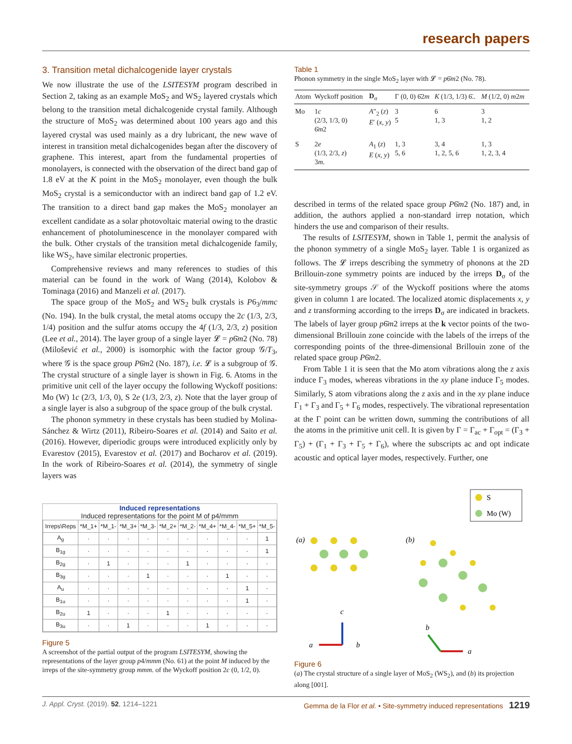research papers
3. Transition metal dichalcogenide layer crystals
We now illustrate the use of the LSITESYM program described in Section 2, taking as an example MoS<sub>2</sub> and WS<sub>2</sub> layered crystals which belong to the transition metal dichalcogenide crystal family. Although the structure of MoS<sub>2</sub> was determined about 100 years ago and this layered crystal was used mainly as a dry lubricant, the new wave of interest in transition metal dichalcogenides began after the discovery of graphene. This interest, apart from the fundamental properties of monolayers, is connected with the observation of the direct band gap of 1.8 eV at the K point in the MoS<sub>2</sub> monolayer, even though the bulk MoS<sub>2</sub> crystal is a semiconductor with an indirect band gap of 1.2 eV. The transition to a direct band gap makes the MoS<sub>2</sub> monolayer an excellent candidate as a solar photovoltaic material owing to the drastic enhancement of photoluminescence in the monolayer compared with the bulk. Other crystals of the transition metal dichalcogenide family, like WS<sub>2</sub>, have similar electronic properties.
Comprehensive reviews and many references to studies of this material can be found in the work of Wang (2014), Kolobov & Tominaga (2016) and Manzeli et al. (2017).
The space group of the MoS<sub>2</sub> and WS<sub>2</sub> bulk crystals is P6<sub>3</sub>/mmc (No. 194). In the bulk crystal, the metal atoms occupy the 2c (1/3, 2/3, 1/4) position and the sulfur atoms occupy the 4f (1/3, 2/3, z) position (Lee et al., 2014). The layer group of a single layer 𝓛 = p6̄m2 (No. 78) (Milošević et al., 2000) is isomorphic with the factor group 𝒢/T<sub>3</sub>, where 𝒢 is the space group P6̄m2 (No. 187), i.e. 𝓛 is a subgroup of 𝒢. The crystal structure of a single layer is shown in Fig. 6. Atoms in the primitive unit cell of the layer occupy the following Wyckoff positions: Mo (W) 1c (2/3, 1/3, 0), S 2e (1/3, 2/3, z). Note that the layer group of a single layer is also a subgroup of the space group of the bulk crystal.
The phonon symmetry in these crystals has been studied by Molina-Sánchez & Wirtz (2011), Ribeiro-Soares et al. (2014) and Saito et al. (2016). However, diperiodic groups were introduced explicitly only by Evarestov (2015), Evarestov et al. (2017) and Bocharov et al. (2019). In the work of Ribeiro-Soares et al. (2014), the symmetry of single layers was
Induced representations
Induced representations for the point M of p4/mmm
| Irreps\Reps | *M_1+ | *M_1- | *M_3+ | *M_3- | *M_2+ | *M_2- | *M_4+ | *M_4- | *M_5+ | *M_5- |
| --- | --- | --- | --- | --- | --- | --- | --- | --- | --- | --- |
| A<sub>g</sub> | · | · | · | · | · | · | · | · | · | 1 |
| B<sub>1g</sub> | · | · | · | · | · | · | · | · | · | 1 |
| B<sub>2g</sub> | · | 1 | · | · | · | 1 | · | · | · | · |
| B<sub>3g</sub> | · | · | · | 1 | · | · | · | 1 | · | · |
| A<sub>u</sub> | · | · | · | · | · | · | · | · | 1 | · |
| B<sub>1u</sub> | · | · | · | · | · | · | · | · | 1 | · |
| B<sub>2u</sub> | 1 | · | · | · | 1 | · | · | · | · | · |
| B<sub>3u</sub> | · | · | 1 | · | · | · | 1 | · | · | · |
Figure 5
A screenshot of the partial output of the program LSITESYM, showing the representations of the layer group p4/mmm (No. 61) at the point M induced by the irreps of the site-symmetry group mmm. of the Wyckoff position 2c (0, 1/2, 0).
Table 1
Phonon symmetry in the single MoS<sub>2</sub> layer with 𝓛 = p6̄m2 (No. 78).
| Atom | Wyckoff position | D<sub>σ</sub> | Γ (0, 0) 6̄2 m | K (1/3, 1/3) 6̄.. | M (1/2, 0) m 2 m |
| --- | --- | --- | --- | --- | --- |
| Mo | 1 c (2/3, 1/3, 0) 6̄ m 2 | A ″<sub>2</sub> ( z ) E ′ ( x , y ) | 3 5 | 6 1, 3 | 3 1, 2 |
| S | 2 e (1/3, 2/3, z ) 3 m . | A<sub>1</sub> ( z ) E ( x , y ) | 1, 3 5, 6 | 3, 4 1, 2, 5, 6 | 1, 3 1, 2, 3, 4 |
described in terms of the related space group P6̄m2 (No. 187) and, in addition, the authors applied a non-standard irrep notation, which hinders the use and comparison of their results.
The results of LSITESYM, shown in Table 1, permit the analysis of the phonon symmetry of a single MoS<sub>2</sub> layer. Table 1 is organized as follows. The 𝓛 irreps describing the symmetry of phonons at the 2D Brillouin-zone symmetry points are induced by the irreps D<sub>σ</sub> of the site-symmetry groups 𝒮 of the Wyckoff positions where the atoms given in column 1 are located. The localized atomic displacements x, y and z transforming according to the irreps D<sub>σ</sub> are indicated in brackets. The labels of layer group p6̄m2 irreps at the k vector points of the two-dimensional Brillouin zone coincide with the labels of the irreps of the corresponding points of the three-dimensional Brillouin zone of the related space group P6̄m2.
From Table 1 it is seen that the Mo atom vibrations along the z axis induce Γ<sub>3</sub> modes, whereas vibrations in the xy plane induce Γ<sub>5</sub> modes. Similarly, S atom vibrations along the z axis and in the xy plane induce Γ<sub>1</sub> + Γ<sub>3</sub> and Γ<sub>5</sub> + Γ<sub>6</sub> modes, respectively. The vibrational representation at the Γ point can be written down, summing the contributions of all the atoms in the primitive unit cell. It is given by Γ = Γ<sub>ac</sub> + Γ<sub>opt</sub> = (Γ<sub>3</sub> + Γ<sub>5</sub>) + (Γ<sub>1</sub> + Γ<sub>3</sub> + Γ<sub>5</sub> + Γ<sub>6</sub>), where the subscripts ac and opt indicate acoustic and optical layer modes, respectively. Further, one
S
Mo (W)
(a)
(b)
c
a
b
a
b
Figure 6
(a) The crystal structure of a single layer of MoS<sub>2</sub> (WS<sub>2</sub>), and (b) its projection along [001].
J. Appl. Cryst. (2019). 52, 1214–1221 Gemma de la Flor et al. • Site-symmetry induced representations 1219